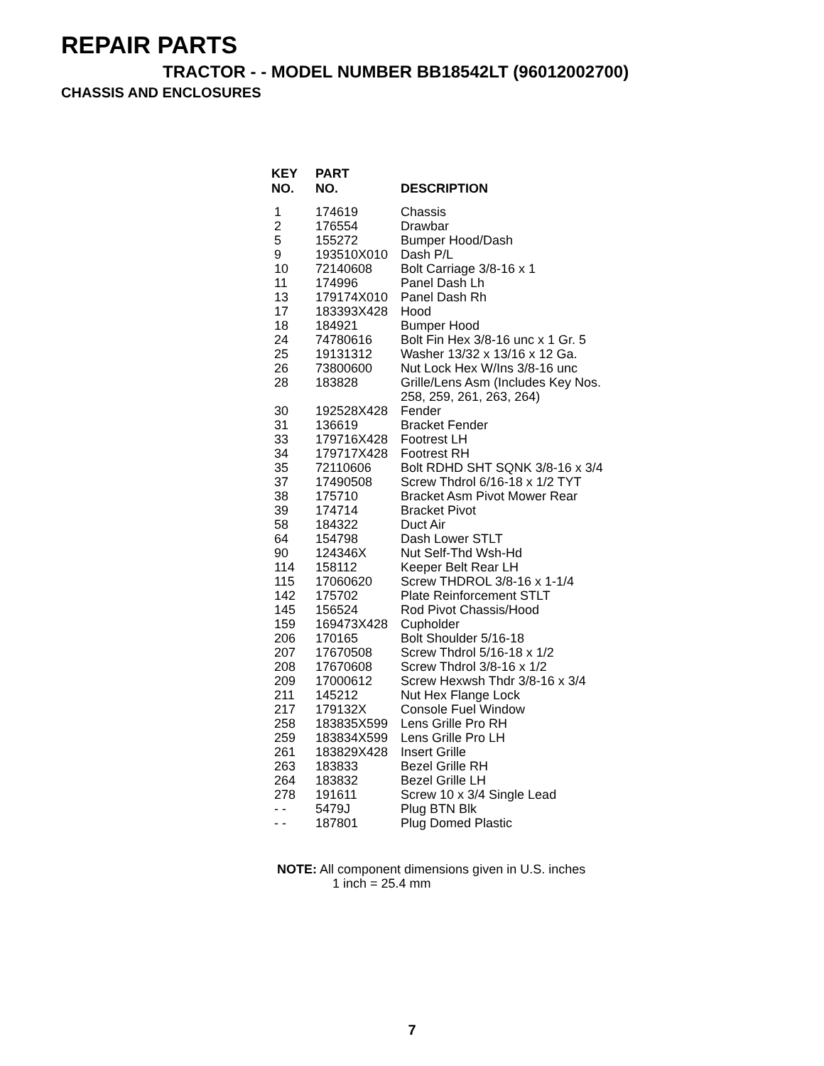REPAIR PARTS
TRACTOR - - MODEL NUMBER BB18542LT (96012002700)
CHASSIS AND ENCLOSURES
| KEY NO. | PART NO. | DESCRIPTION |
| --- | --- | --- |
| 1 | 174619 | Chassis |
| 2 | 176554 | Drawbar |
| 5 | 155272 | Bumper Hood/Dash |
| 9 | 193510X010 | Dash P/L |
| 10 | 72140608 | Bolt Carriage 3/8-16 x 1 |
| 11 | 174996 | Panel Dash Lh |
| 13 | 179174X010 | Panel Dash Rh |
| 17 | 183393X428 | Hood |
| 18 | 184921 | Bumper Hood |
| 24 | 74780616 | Bolt Fin Hex 3/8-16 unc x 1 Gr. 5 |
| 25 | 19131312 | Washer 13/32 x 13/16 x 12 Ga. |
| 26 | 73800600 | Nut Lock Hex W/Ins 3/8-16 unc |
| 28 | 183828 | Grille/Lens Asm (Includes Key Nos. 258, 259, 261, 263, 264) |
| 30 | 192528X428 | Fender |
| 31 | 136619 | Bracket Fender |
| 33 | 179716X428 | Footrest LH |
| 34 | 179717X428 | Footrest RH |
| 35 | 72110606 | Bolt RDHD SHT SQNK 3/8-16 x 3/4 |
| 37 | 17490508 | Screw Thdrol 6/16-18 x 1/2 TYT |
| 38 | 175710 | Bracket Asm Pivot Mower Rear |
| 39 | 174714 | Bracket Pivot |
| 58 | 184322 | Duct Air |
| 64 | 154798 | Dash Lower STLT |
| 90 | 124346X | Nut Self-Thd Wsh-Hd |
| 114 | 158112 | Keeper Belt Rear LH |
| 115 | 17060620 | Screw THDROL 3/8-16 x 1-1/4 |
| 142 | 175702 | Plate Reinforcement STLT |
| 145 | 156524 | Rod Pivot Chassis/Hood |
| 159 | 169473X428 | Cupholder |
| 206 | 170165 | Bolt Shoulder 5/16-18 |
| 207 | 17670508 | Screw Thdrol 5/16-18 x 1/2 |
| 208 | 17670608 | Screw Thdrol 3/8-16 x 1/2 |
| 209 | 17000612 | Screw Hexwsh Thdr 3/8-16 x 3/4 |
| 211 | 145212 | Nut Hex Flange Lock |
| 217 | 179132X | Console Fuel Window |
| 258 | 183835X599 | Lens Grille Pro RH |
| 259 | 183834X599 | Lens Grille Pro LH |
| 261 | 183829X428 | Insert Grille |
| 263 | 183833 | Bezel Grille RH |
| 264 | 183832 | Bezel Grille LH |
| 278 | 191611 | Screw 10 x 3/4 Single Lead |
| - - | 5479J | Plug BTN Blk |
| - - | 187801 | Plug Domed Plastic |
NOTE: All component dimensions given in U.S. inches
1 inch = 25.4 mm
7